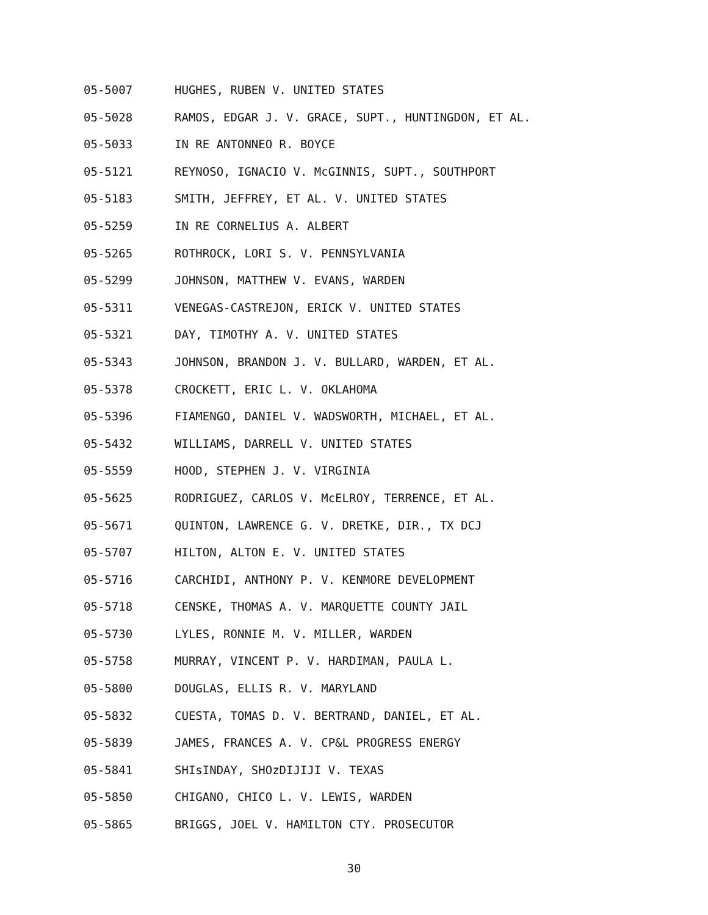05-5007 HUGHES, RUBEN V. UNITED STATES
05-5028 RAMOS, EDGAR J. V. GRACE, SUPT., HUNTINGDON, ET AL.
05-5033 IN RE ANTONNEO R. BOYCE
05-5121 REYNOSO, IGNACIO V. McGINNIS, SUPT., SOUTHPORT
05-5183 SMITH, JEFFREY, ET AL. V. UNITED STATES
05-5259 IN RE CORNELIUS A. ALBERT
05-5265 ROTHROCK, LORI S. V. PENNSYLVANIA
05-5299 JOHNSON, MATTHEW V. EVANS, WARDEN
05-5311 VENEGAS-CASTREJON, ERICK V. UNITED STATES
05-5321 DAY, TIMOTHY A. V. UNITED STATES
05-5343 JOHNSON, BRANDON J. V. BULLARD, WARDEN, ET AL.
05-5378 CROCKETT, ERIC L. V. OKLAHOMA
05-5396 FIAMENGO, DANIEL V. WADSWORTH, MICHAEL, ET AL.
05-5432 WILLIAMS, DARRELL V. UNITED STATES
05-5559 HOOD, STEPHEN J. V. VIRGINIA
05-5625 RODRIGUEZ, CARLOS V. McELROY, TERRENCE, ET AL.
05-5671 QUINTON, LAWRENCE G. V. DRETKE, DIR., TX DCJ
05-5707 HILTON, ALTON E. V. UNITED STATES
05-5716 CARCHIDI, ANTHONY P. V. KENMORE DEVELOPMENT
05-5718 CENSKE, THOMAS A. V. MARQUETTE COUNTY JAIL
05-5730 LYLES, RONNIE M. V. MILLER, WARDEN
05-5758 MURRAY, VINCENT P. V. HARDIMAN, PAULA L.
05-5800 DOUGLAS, ELLIS R. V. MARYLAND
05-5832 CUESTA, TOMAS D. V. BERTRAND, DANIEL, ET AL.
05-5839 JAMES, FRANCES A. V. CP&L PROGRESS ENERGY
05-5841 SHIsINDAY, SHOzDIJIJI V. TEXAS
05-5850 CHIGANO, CHICO L. V. LEWIS, WARDEN
05-5865 BRIGGS, JOEL V. HAMILTON CTY. PROSECUTOR
30